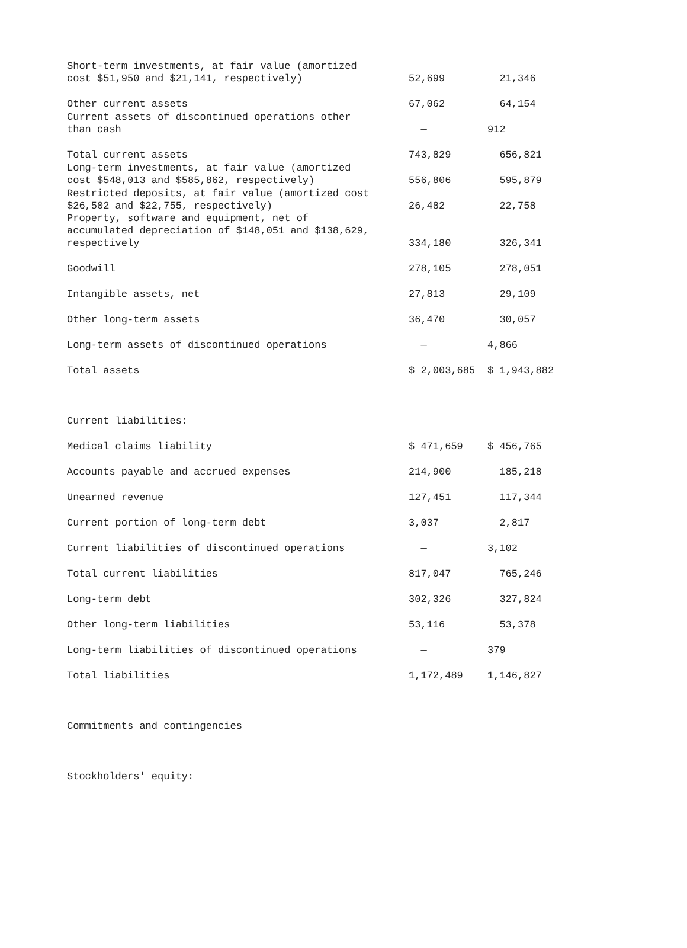| Short-term investments, at fair value (amortized cost $51,950 and $21,141, respectively) | 52,699 | 21,346 |
| Other current assets | 67,062 | 64,154 |
| Current assets of discontinued operations other than cash | — | 912 |
| Total current assets | 743,829 | 656,821 |
| Long-term investments, at fair value (amortized cost $548,013 and $585,862, respectively) | 556,806 | 595,879 |
| Restricted deposits, at fair value (amortized cost $26,502 and $22,755, respectively) | 26,482 | 22,758 |
| Property, software and equipment, net of accumulated depreciation of $148,051 and $138,629, respectively | 334,180 | 326,341 |
| Goodwill | 278,105 | 278,051 |
| Intangible assets, net | 27,813 | 29,109 |
| Other long-term assets | 36,470 | 30,057 |
| Long-term assets of discontinued operations | — | 4,866 |
| Total assets | $ 2,003,685 | $ 1,943,882 |
| Current liabilities: | | |
| Medical claims liability | $ 471,659 | $ 456,765 |
| Accounts payable and accrued expenses | 214,900 | 185,218 |
| Unearned revenue | 127,451 | 117,344 |
| Current portion of long-term debt | 3,037 | 2,817 |
| Current liabilities of discontinued operations | — | 3,102 |
| Total current liabilities | 817,047 | 765,246 |
| Long-term debt | 302,326 | 327,824 |
| Other long-term liabilities | 53,116 | 53,378 |
| Long-term liabilities of discontinued operations | — | 379 |
| Total liabilities | 1,172,489 | 1,146,827 |
| Commitments and contingencies | | |
| Stockholders' equity: | | |